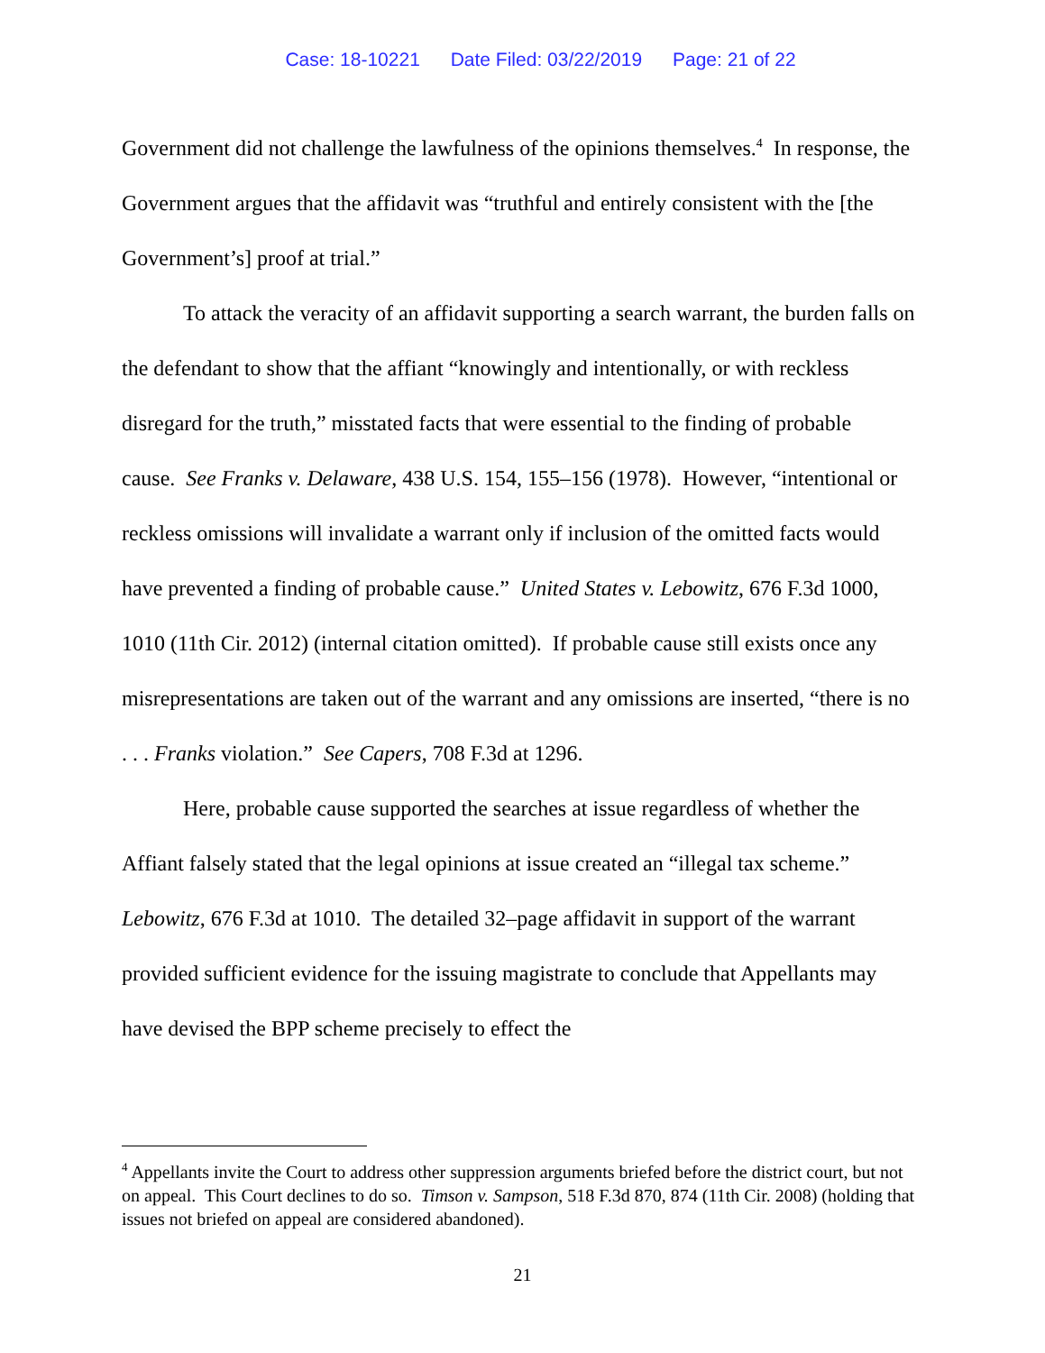Case: 18-10221 Date Filed: 03/22/2019 Page: 21 of 22
Government did not challenge the lawfulness of the opinions themselves.<sup>4</sup> In response, the Government argues that the affidavit was “truthful and entirely consistent with the [the Government’s] proof at trial.”
To attack the veracity of an affidavit supporting a search warrant, the burden falls on the defendant to show that the affiant “knowingly and intentionally, or with reckless disregard for the truth,” misstated facts that were essential to the finding of probable cause. See Franks v. Delaware, 438 U.S. 154, 155–156 (1978). However, “intentional or reckless omissions will invalidate a warrant only if inclusion of the omitted facts would have prevented a finding of probable cause.” United States v. Lebowitz, 676 F.3d 1000, 1010 (11th Cir. 2012) (internal citation omitted). If probable cause still exists once any misrepresentations are taken out of the warrant and any omissions are inserted, “there is no . . . Franks violation.” See Capers, 708 F.3d at 1296.
Here, probable cause supported the searches at issue regardless of whether the Affiant falsely stated that the legal opinions at issue created an “illegal tax scheme.” Lebowitz, 676 F.3d at 1010. The detailed 32–page affidavit in support of the warrant provided sufficient evidence for the issuing magistrate to conclude that Appellants may have devised the BPP scheme precisely to effect the
<sup>4</sup> Appellants invite the Court to address other suppression arguments briefed before the district court, but not on appeal. This Court declines to do so. Timson v. Sampson, 518 F.3d 870, 874 (11th Cir. 2008) (holding that issues not briefed on appeal are considered abandoned).
21